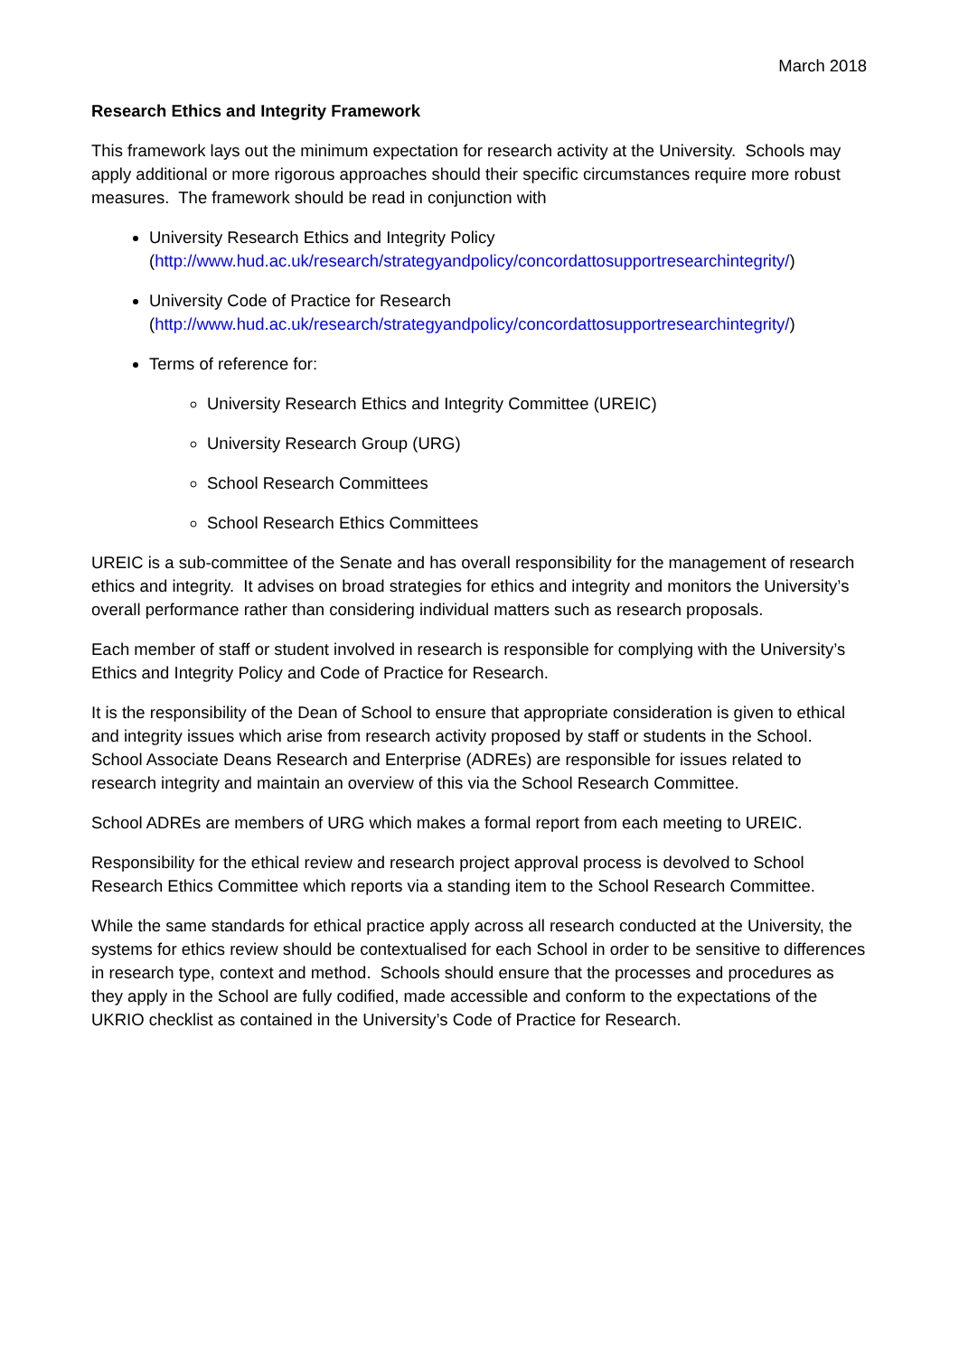March 2018
Research Ethics and Integrity Framework
This framework lays out the minimum expectation for research activity at the University. Schools may apply additional or more rigorous approaches should their specific circumstances require more robust measures. The framework should be read in conjunction with
University Research Ethics and Integrity Policy
(http://www.hud.ac.uk/research/strategyandpolicy/concordattosupportresearchintegrity/)
University Code of Practice for Research
(http://www.hud.ac.uk/research/strategyandpolicy/concordattosupportresearchintegrity/)
Terms of reference for:
University Research Ethics and Integrity Committee (UREIC)
University Research Group (URG)
School Research Committees
School Research Ethics Committees
UREIC is a sub-committee of the Senate and has overall responsibility for the management of research ethics and integrity. It advises on broad strategies for ethics and integrity and monitors the University’s overall performance rather than considering individual matters such as research proposals.
Each member of staff or student involved in research is responsible for complying with the University’s Ethics and Integrity Policy and Code of Practice for Research.
It is the responsibility of the Dean of School to ensure that appropriate consideration is given to ethical and integrity issues which arise from research activity proposed by staff or students in the School. School Associate Deans Research and Enterprise (ADREs) are responsible for issues related to research integrity and maintain an overview of this via the School Research Committee.
School ADREs are members of URG which makes a formal report from each meeting to UREIC.
Responsibility for the ethical review and research project approval process is devolved to School Research Ethics Committee which reports via a standing item to the School Research Committee.
While the same standards for ethical practice apply across all research conducted at the University, the systems for ethics review should be contextualised for each School in order to be sensitive to differences in research type, context and method. Schools should ensure that the processes and procedures as they apply in the School are fully codified, made accessible and conform to the expectations of the UKRIO checklist as contained in the University’s Code of Practice for Research.